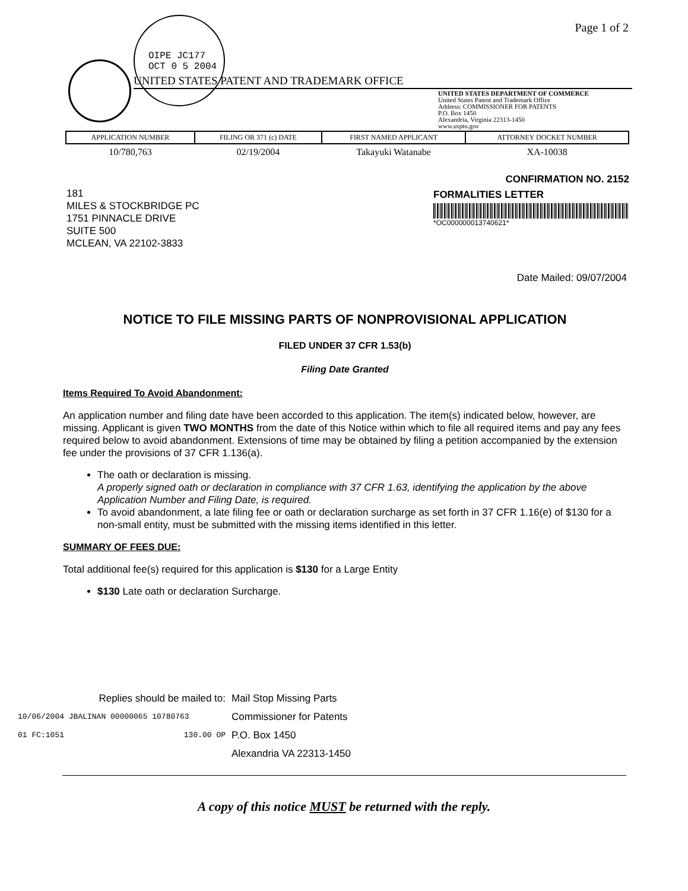OIPE JC177
OCT 0 5 2004
Page 1 of 2
UNITED STATES PATENT AND TRADEMARK OFFICE
UNITED STATES DEPARTMENT OF COMMERCE
United States Patent and Trademark Office
Address: COMMISSIONER FOR PATENTS
P.O. Box 1450
Alexandria, Virginia 22313-1450
www.uspto.gov
| APPLICATION NUMBER | FILING OR 371 (c) DATE | FIRST NAMED APPLICANT | ATTORNEY DOCKET NUMBER |
| --- | --- | --- | --- |
| 10/780,763 | 02/19/2004 | Takayuki Watanabe | XA-10038 |
CONFIRMATION NO. 2152
FORMALITIES LETTER
*OC000000013740621*
181
MILES & STOCKBRIDGE PC
1751 PINNACLE DRIVE
SUITE 500
MCLEAN, VA 22102-3833
Date Mailed: 09/07/2004
NOTICE TO FILE MISSING PARTS OF NONPROVISIONAL APPLICATION
FILED UNDER 37 CFR 1.53(b)
Filing Date Granted
Items Required To Avoid Abandonment:
An application number and filing date have been accorded to this application. The item(s) indicated below, however, are missing. Applicant is given TWO MONTHS from the date of this Notice within which to file all required items and pay any fees required below to avoid abandonment. Extensions of time may be obtained by filing a petition accompanied by the extension fee under the provisions of 37 CFR 1.136(a).
The oath or declaration is missing.
A properly signed oath or declaration in compliance with 37 CFR 1.63, identifying the application by the above Application Number and Filing Date, is required.
To avoid abandonment, a late filing fee or oath or declaration surcharge as set forth in 37 CFR 1.16(e) of $130 for a non-small entity, must be submitted with the missing items identified in this letter.
SUMMARY OF FEES DUE:
Total additional fee(s) required for this application is $130 for a Large Entity
$130 Late oath or declaration Surcharge.
Replies should be mailed to:
10/06/2004 JBALINAN 00000065 10780763
01 FC:1051 130.00 OP
Mail Stop Missing Parts
Commissioner for Patents
P.O. Box 1450
Alexandria VA 22313-1450
A copy of this notice MUST be returned with the reply.